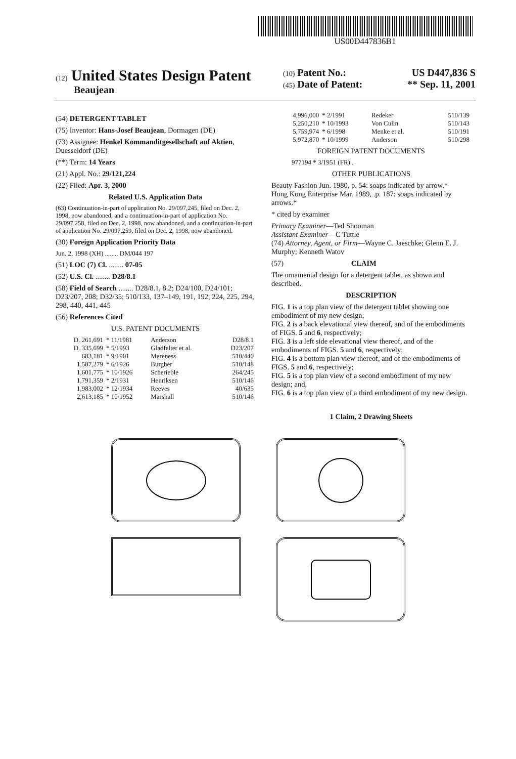US00D447836B1
(12) United States Design Patent
Beaujean
(10) Patent No.: US D447,836 S
(45) Date of Patent: ** Sep. 11, 2001
(54) DETERGENT TABLET
(75) Inventor: Hans-Josef Beaujean, Dormagen (DE)
(73) Assignee: Henkel Kommanditgesellschaft auf Aktien, Duesseldorf (DE)
(**) Term: 14 Years
(21) Appl. No.: 29/121,224
(22) Filed: Apr. 3, 2000
Related U.S. Application Data
(63) Continuation-in-part of application No. 29/097,245, filed on Dec. 2, 1998, now abandoned, and a continuation-in-part of application No. 29/097,258, filed on Dec. 2, 1998, now abandoned, and a continuation-in-part of application No. 29/097,259, filed on Dec. 2, 1998, now abandoned.
(30) Foreign Application Priority Data
Jun. 2, 1998 (XH) ........ DM/044 197
(51) LOC (7) Cl. ........ 07-05
(52) U.S. Cl. ........ D28/8.1
(58) Field of Search ........ D28/8.1, 8.2; D24/100, D24/101; D23/207, 208; D32/35; 510/133, 137–149, 191, 192, 224, 225, 294, 298, 440, 441, 445
(56) References Cited
U.S. PATENT DOCUMENTS
| D. 261,691 | * 11/1981 | Anderson | D28/8.1 |
| D. 335,699 | * 5/1993 | Gladfelter et al. | D23/207 |
| 683,181 | * 9/1901 | Mereness | 510/440 |
| 1,587,279 | * 6/1926 | Burgher | 510/148 |
| 1,601,775 | * 10/1926 | Scherieble | 264/245 |
| 1,791,359 | * 2/1931 | Henriksen | 510/146 |
| 1,983,002 | * 12/1934 | Reeves | 40/635 |
| 2,613,185 | * 10/1952 | Marshall | 510/146 |
| 4,996,000 | * 2/1991 | Redeker | 510/139 |
| 5,250,210 | * 10/1993 | Von Culin | 510/143 |
| 5,759,974 | * 6/1998 | Menke et al. | 510/191 |
| 5,972,870 | * 10/1999 | Anderson | 510/298 |
FOREIGN PATENT DOCUMENTS
977194 * 3/1951 (FR) .
OTHER PUBLICATIONS
Beauty Fashion Jun. 1980, p. 54: soaps indicated by arrow.*
Hong Kong Enterprise Mar. 1989, .p. 187: soaps indicated by arrows.*
* cited by examiner
Primary Examiner—Ted Shooman
Assistant Examiner—C Tuttle
(74) Attorney, Agent, or Firm—Wayne C. Jaeschke; Glenn E. J. Murphy; Kenneth Watov
(57) CLAIM
The ornamental design for a detergent tablet, as shown and described.
DESCRIPTION
FIG. 1 is a top plan view of the detergent tablet showing one embodiment of my new design;
FIG. 2 is a back elevational view thereof, and of the embodiments of FIGS. 5 and 6, respectively;
FIG. 3 is a left side elevational view thereof, and of the embodiments of FIGS. 5 and 6, respectively;
FIG. 4 is a bottom plan view thereof, and of the embodiments of FIGS. 5 and 6, respectively;
FIG. 5 is a top plan view of a second embodiment of my new design; and,
FIG. 6 is a top plan view of a third embodiment of my new design.
1 Claim, 2 Drawing Sheets